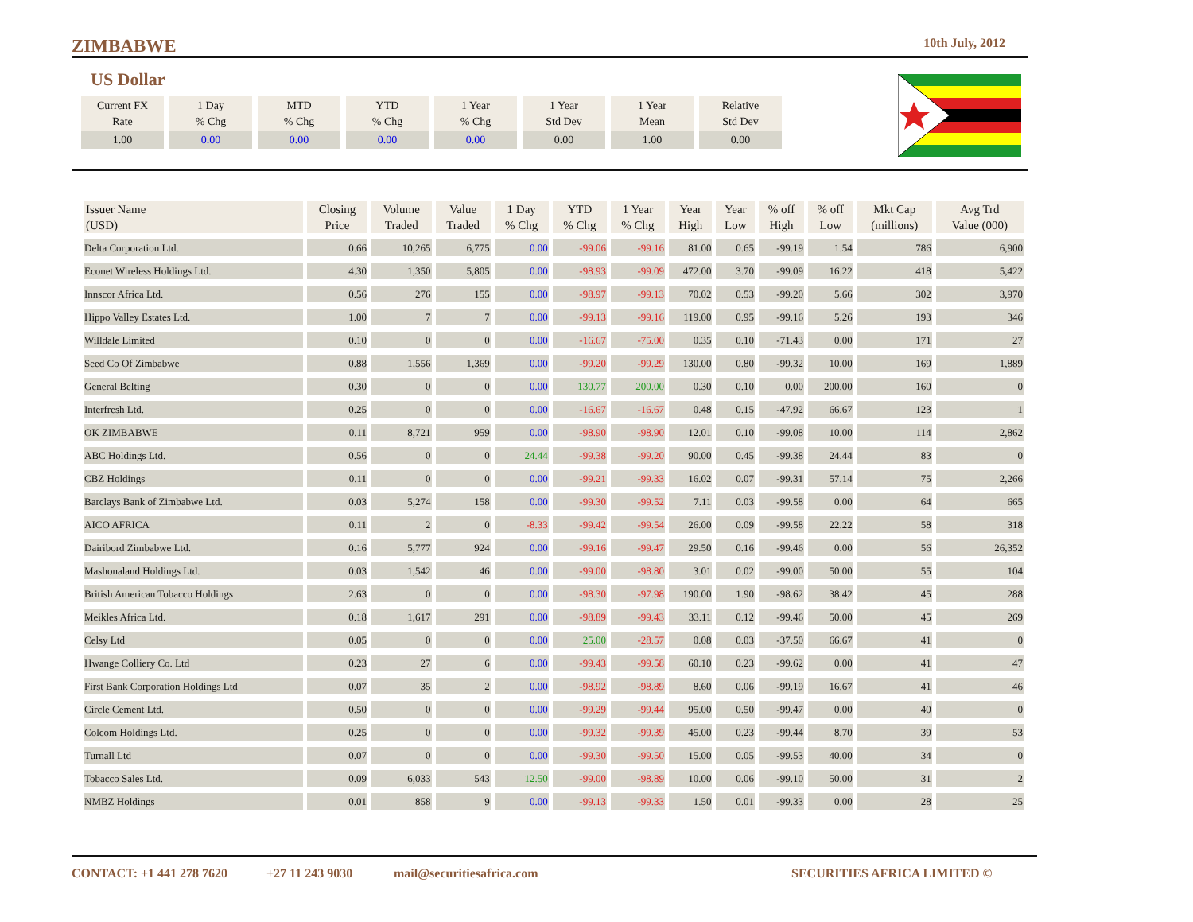ZIMBABWE
10th July, 2012
US Dollar
| Current FX Rate | 1 Day % Chg | MTD % Chg | YTD % Chg | 1 Year % Chg | 1 Year Std Dev | 1 Year Mean | Relative Std Dev |
| --- | --- | --- | --- | --- | --- | --- | --- |
| 1.00 | 0.00 | 0.00 | 0.00 | 0.00 | 0.00 | 1.00 | 0.00 |
| Issuer Name (USD) | Closing Price | Volume Traded | Value Traded | 1 Day % Chg | YTD % Chg | 1 Year % Chg | Year High | Year Low | % off High | % off Low | Mkt Cap (millions) | Avg Trd Value (000) |
| --- | --- | --- | --- | --- | --- | --- | --- | --- | --- | --- | --- | --- |
| Delta Corporation Ltd. | 0.66 | 10,265 | 6,775 | 0.00 | -99.06 | -99.16 | 81.00 | 0.65 | -99.19 | 1.54 | 786 | 6,900 |
| Econet Wireless Holdings Ltd. | 4.30 | 1,350 | 5,805 | 0.00 | -98.93 | -99.09 | 472.00 | 3.70 | -99.09 | 16.22 | 418 | 5,422 |
| Innscor Africa Ltd. | 0.56 | 276 | 155 | 0.00 | -98.97 | -99.13 | 70.02 | 0.53 | -99.20 | 5.66 | 302 | 3,970 |
| Hippo Valley Estates Ltd. | 1.00 | 7 | 7 | 0.00 | -99.13 | -99.16 | 119.00 | 0.95 | -99.16 | 5.26 | 193 | 346 |
| Willdale Limited | 0.10 | 0 | 0 | 0.00 | -16.67 | -75.00 | 0.35 | 0.10 | -71.43 | 0.00 | 171 | 27 |
| Seed Co Of Zimbabwe | 0.88 | 1,556 | 1,369 | 0.00 | -99.20 | -99.29 | 130.00 | 0.80 | -99.32 | 10.00 | 169 | 1,889 |
| General Belting | 0.30 | 0 | 0 | 0.00 | 130.77 | 200.00 | 0.30 | 0.10 | 0.00 | 200.00 | 160 | 0 |
| Interfresh Ltd. | 0.25 | 0 | 0 | 0.00 | -16.67 | -16.67 | 0.48 | 0.15 | -47.92 | 66.67 | 123 | 1 |
| OK ZIMBABWE | 0.11 | 8,721 | 959 | 0.00 | -98.90 | -98.90 | 12.01 | 0.10 | -99.08 | 10.00 | 114 | 2,862 |
| ABC Holdings Ltd. | 0.56 | 0 | 0 | 24.44 | -99.38 | -99.20 | 90.00 | 0.45 | -99.38 | 24.44 | 83 | 0 |
| CBZ Holdings | 0.11 | 0 | 0 | 0.00 | -99.21 | -99.33 | 16.02 | 0.07 | -99.31 | 57.14 | 75 | 2,266 |
| Barclays Bank of Zimbabwe Ltd. | 0.03 | 5,274 | 158 | 0.00 | -99.30 | -99.52 | 7.11 | 0.03 | -99.58 | 0.00 | 64 | 665 |
| AICO AFRICA | 0.11 | 2 | 0 | -8.33 | -99.42 | -99.54 | 26.00 | 0.09 | -99.58 | 22.22 | 58 | 318 |
| Dairibord Zimbabwe Ltd. | 0.16 | 5,777 | 924 | 0.00 | -99.16 | -99.47 | 29.50 | 0.16 | -99.46 | 0.00 | 56 | 26,352 |
| Mashonaland Holdings Ltd. | 0.03 | 1,542 | 46 | 0.00 | -99.00 | -98.80 | 3.01 | 0.02 | -99.00 | 50.00 | 55 | 104 |
| British American Tobacco Holdings | 2.63 | 0 | 0 | 0.00 | -98.30 | -97.98 | 190.00 | 1.90 | -98.62 | 38.42 | 45 | 288 |
| Meikles Africa Ltd. | 0.18 | 1,617 | 291 | 0.00 | -98.89 | -99.43 | 33.11 | 0.12 | -99.46 | 50.00 | 45 | 269 |
| Celsy Ltd | 0.05 | 0 | 0 | 0.00 | 25.00 | -28.57 | 0.08 | 0.03 | -37.50 | 66.67 | 41 | 0 |
| Hwange Colliery Co. Ltd | 0.23 | 27 | 6 | 0.00 | -99.43 | -99.58 | 60.10 | 0.23 | -99.62 | 0.00 | 41 | 47 |
| First Bank Corporation Holdings Ltd | 0.07 | 35 | 2 | 0.00 | -98.92 | -98.89 | 8.60 | 0.06 | -99.19 | 16.67 | 41 | 46 |
| Circle Cement Ltd. | 0.50 | 0 | 0 | 0.00 | -99.29 | -99.44 | 95.00 | 0.50 | -99.47 | 0.00 | 40 | 0 |
| Colcom Holdings Ltd. | 0.25 | 0 | 0 | 0.00 | -99.32 | -99.39 | 45.00 | 0.23 | -99.44 | 8.70 | 39 | 53 |
| Turnall Ltd | 0.07 | 0 | 0 | 0.00 | -99.30 | -99.50 | 15.00 | 0.05 | -99.53 | 40.00 | 34 | 0 |
| Tobacco Sales Ltd. | 0.09 | 6,033 | 543 | 12.50 | -99.00 | -98.89 | 10.00 | 0.06 | -99.10 | 50.00 | 31 | 2 |
| NMBZ Holdings | 0.01 | 858 | 9 | 0.00 | -99.13 | -99.33 | 1.50 | 0.01 | -99.33 | 0.00 | 28 | 25 |
CONTACT: +1 441 278 7620 +27 11 243 9030 mail@securitiesafrica.com SECURITIES AFRICA LIMITED ©